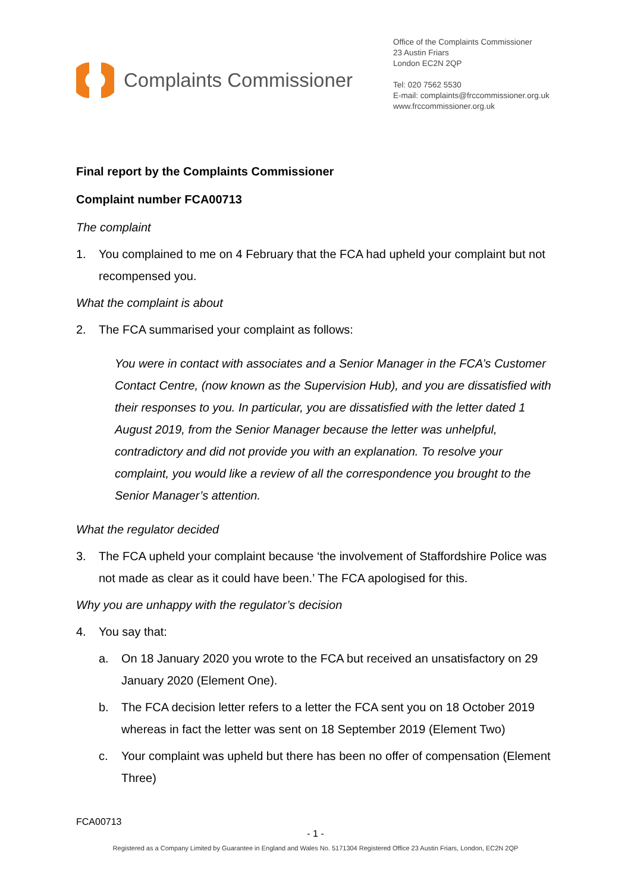Complaints Commissioner
Office of the Complaints Commissioner
23 Austin Friars
London EC2N 2QP
Tel: 020 7562 5530
E-mail: complaints@frccommissioner.org.uk
www.frccommissioner.org.uk
Final report by the Complaints Commissioner
Complaint number FCA00713
The complaint
1. You complained to me on 4 February that the FCA had upheld your complaint but not recompensed you.
What the complaint is about
2. The FCA summarised your complaint as follows:
You were in contact with associates and a Senior Manager in the FCA’s Customer Contact Centre, (now known as the Supervision Hub), and you are dissatisfied with their responses to you. In particular, you are dissatisfied with the letter dated 1 August 2019, from the Senior Manager because the letter was unhelpful, contradictory and did not provide you with an explanation. To resolve your complaint, you would like a review of all the correspondence you brought to the Senior Manager’s attention.
What the regulator decided
3. The FCA upheld your complaint because ‘the involvement of Staffordshire Police was not made as clear as it could have been.’ The FCA apologised for this.
Why you are unhappy with the regulator’s decision
4. You say that:
a. On 18 January 2020 you wrote to the FCA but received an unsatisfactory on 29 January 2020 (Element One).
b. The FCA decision letter refers to a letter the FCA sent you on 18 October 2019 whereas in fact the letter was sent on 18 September 2019 (Element Two)
c. Your complaint was upheld but there has been no offer of compensation (Element Three)
FCA00713
- 1 -
Registered as a Company Limited by Guarantee in England and Wales No. 5171304 Registered Office 23 Austin Friars, London, EC2N 2QP